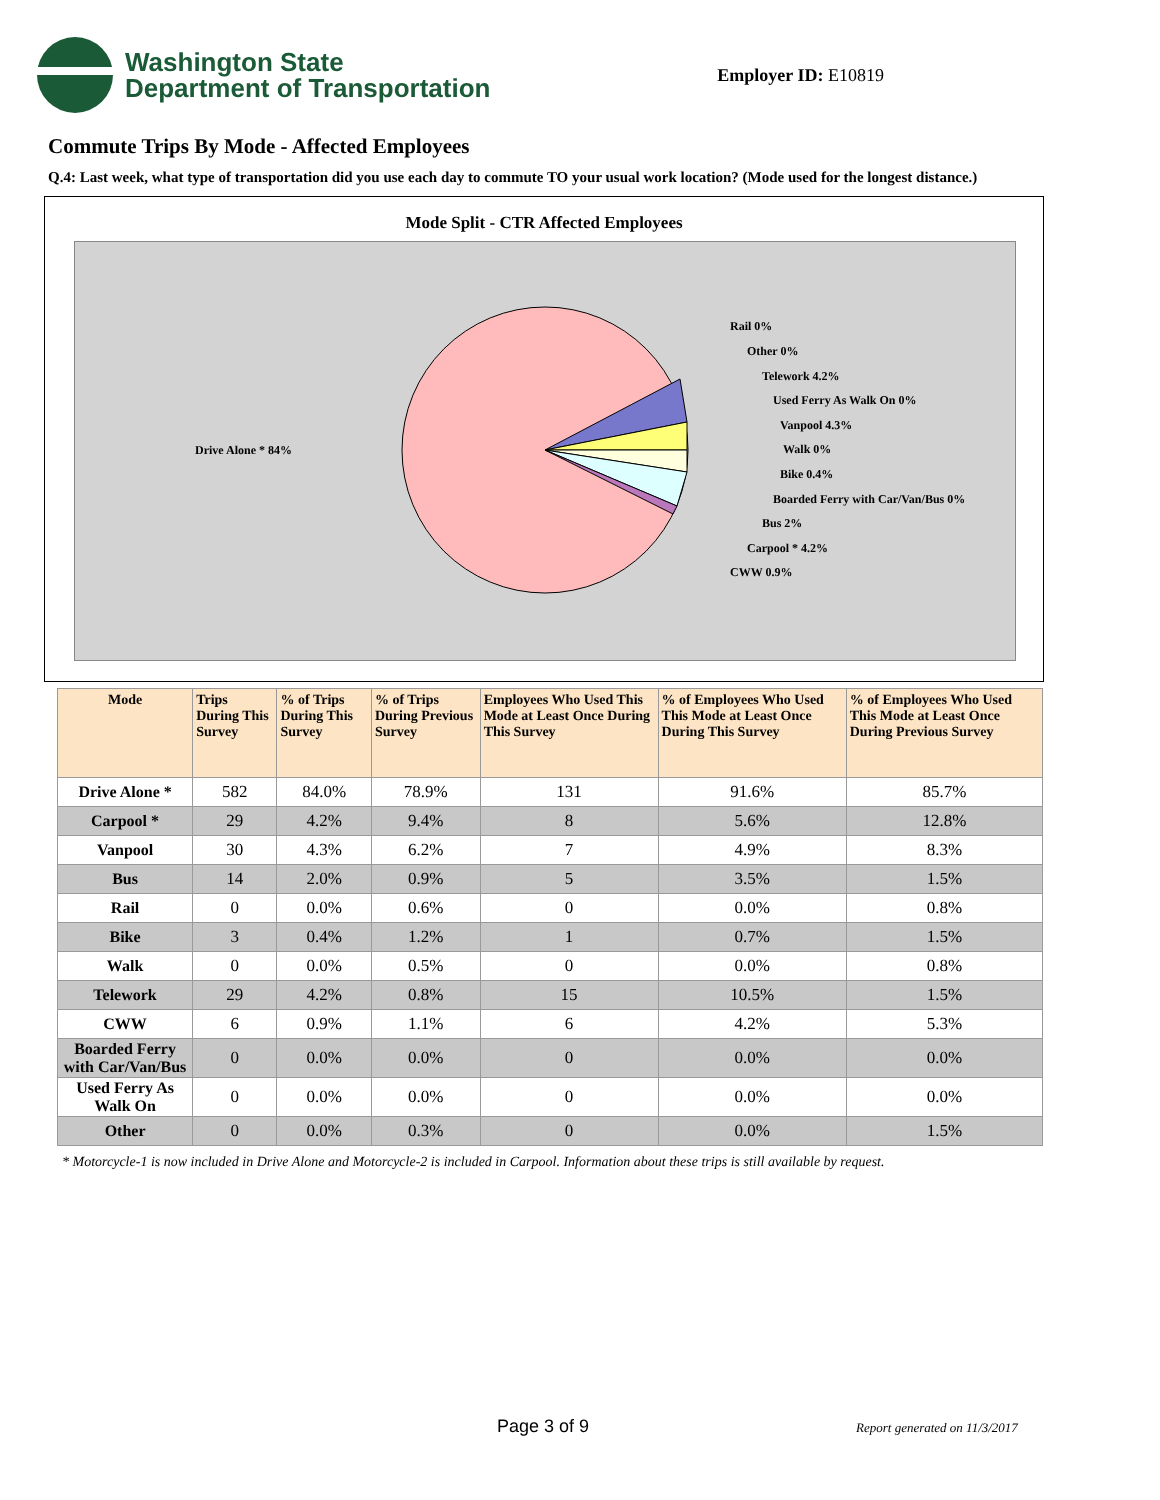Washington State
Department of Transportation
Employer ID: E10819
Commute Trips By Mode - Affected Employees
Q.4: Last week, what type of transportation did you use each day to commute TO your usual work location? (Mode used for the longest distance.)
Mode Split - CTR Affected Employees
Rail 0%
Other 0%
Telework 4.2%
Used Ferry As Walk On 0%
Vanpool 4.3%
Walk 0%
Bike 0.4%
Boarded Ferry with Car/Van/Bus 0%
Bus 2%
Carpool * 4.2%
CWW 0.9%
Drive Alone * 84%
| Mode | Trips During This Survey | % of Trips During This Survey | % of Trips During Previous Survey | Employees Who Used This Mode at Least Once During This Survey | % of Employees Who Used This Mode at Least Once During This Survey | % of Employees Who Used This Mode at Least Once During Previous Survey |
| --- | --- | --- | --- | --- | --- | --- |
| Drive Alone * | 582 | 84.0% | 78.9% | 131 | 91.6% | 85.7% |
| Carpool * | 29 | 4.2% | 9.4% | 8 | 5.6% | 12.8% |
| Vanpool | 30 | 4.3% | 6.2% | 7 | 4.9% | 8.3% |
| Bus | 14 | 2.0% | 0.9% | 5 | 3.5% | 1.5% |
| Rail | 0 | 0.0% | 0.6% | 0 | 0.0% | 0.8% |
| Bike | 3 | 0.4% | 1.2% | 1 | 0.7% | 1.5% |
| Walk | 0 | 0.0% | 0.5% | 0 | 0.0% | 0.8% |
| Telework | 29 | 4.2% | 0.8% | 15 | 10.5% | 1.5% |
| CWW | 6 | 0.9% | 1.1% | 6 | 4.2% | 5.3% |
| Boarded Ferry with Car/Van/Bus | 0 | 0.0% | 0.0% | 0 | 0.0% | 0.0% |
| Used Ferry As Walk On | 0 | 0.0% | 0.0% | 0 | 0.0% | 0.0% |
| Other | 0 | 0.0% | 0.3% | 0 | 0.0% | 1.5% |
* Motorcycle-1 is now included in Drive Alone and Motorcycle-2 is included in Carpool. Information about these trips is still available by request.
Page 3 of 9 Report generated on 11/3/2017